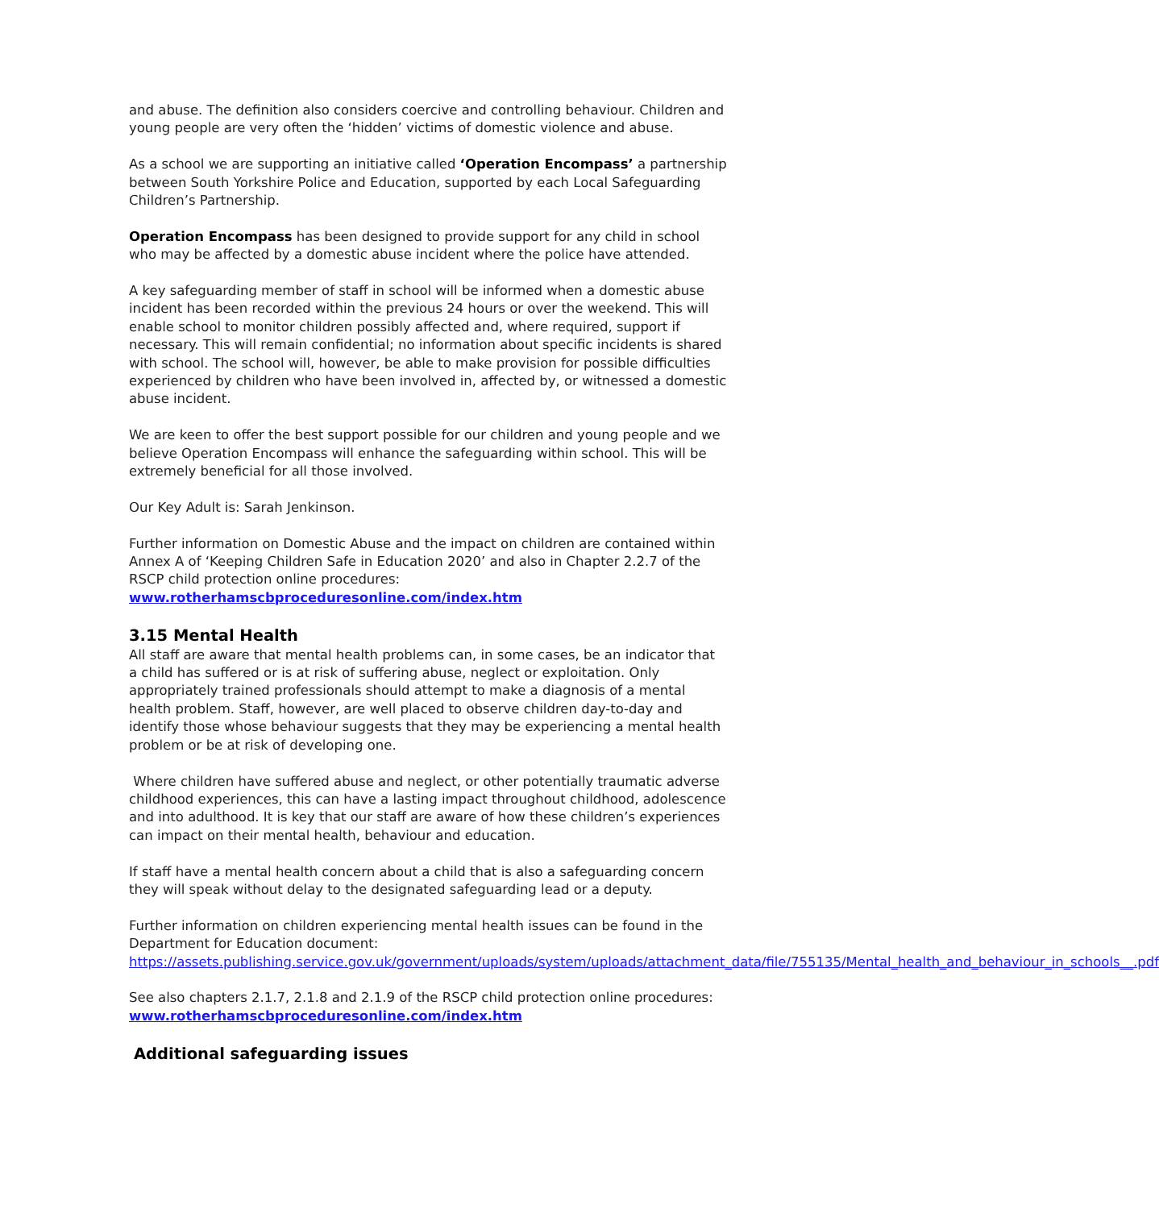and abuse. The definition also considers coercive and controlling behaviour. Children and young people are very often the ‘hidden’ victims of domestic violence and abuse.
As a school we are supporting an initiative called ‘Operation Encompass’ a partnership between South Yorkshire Police and Education, supported by each Local Safeguarding Children’s Partnership.
Operation Encompass has been designed to provide support for any child in school who may be affected by a domestic abuse incident where the police have attended.
A key safeguarding member of staff in school will be informed when a domestic abuse incident has been recorded within the previous 24 hours or over the weekend. This will enable school to monitor children possibly affected and, where required, support if necessary. This will remain confidential; no information about specific incidents is shared with school. The school will, however, be able to make provision for possible difficulties experienced by children who have been involved in, affected by, or witnessed a domestic abuse incident.
We are keen to offer the best support possible for our children and young people and we believe Operation Encompass will enhance the safeguarding within school. This will be extremely beneficial for all those involved.
Our Key Adult is: Sarah Jenkinson.
Further information on Domestic Abuse and the impact on children are contained within Annex A of ‘Keeping Children Safe in Education 2020’ and also in Chapter 2.2.7 of the RSCP child protection online procedures:
www.rotherhamscbproceduresonline.com/index.htm
3.15 Mental Health
All staff are aware that mental health problems can, in some cases, be an indicator that a child has suffered or is at risk of suffering abuse, neglect or exploitation. Only appropriately trained professionals should attempt to make a diagnosis of a mental health problem. Staff, however, are well placed to observe children day-to-day and identify those whose behaviour suggests that they may be experiencing a mental health problem or be at risk of developing one.
Where children have suffered abuse and neglect, or other potentially traumatic adverse childhood experiences, this can have a lasting impact throughout childhood, adolescence and into adulthood. It is key that our staff are aware of how these children’s experiences can impact on their mental health, behaviour and education.
If staff have a mental health concern about a child that is also a safeguarding concern they will speak without delay to the designated safeguarding lead or a deputy.
Further information on children experiencing mental health issues can be found in the Department for Education document:
https://assets.publishing.service.gov.uk/government/uploads/system/uploads/attachment_data/file/755135/Mental_health_and_behaviour_in_schools__.pdf
See also chapters 2.1.7, 2.1.8 and 2.1.9 of the RSCP child protection online procedures:
www.rotherhamscbproceduresonline.com/index.htm
Additional safeguarding issues